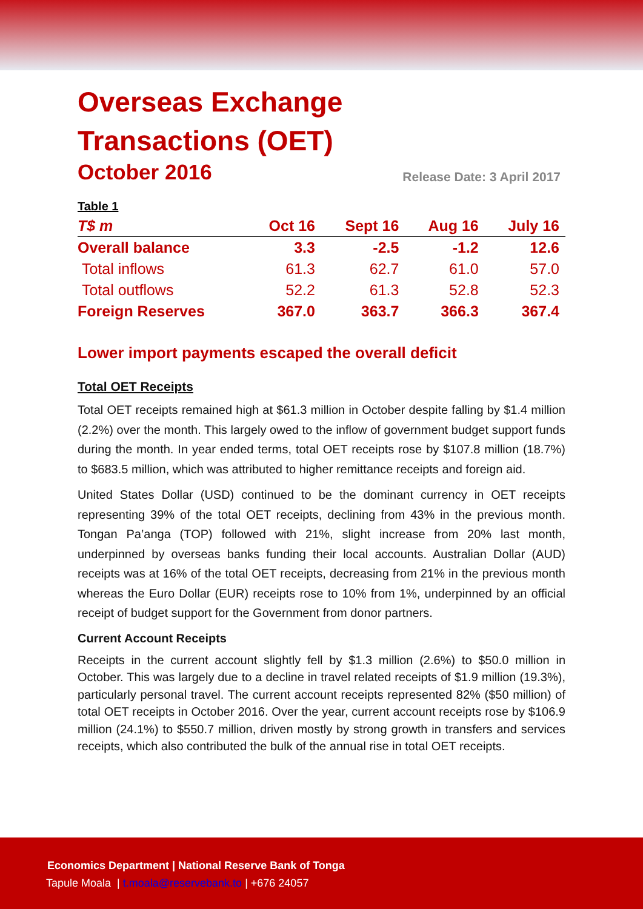Overseas Exchange
Transactions (OET)
October 2016
Release Date: 3 April 2017
| Table 1 | | | | |
| --- | --- | --- | --- | --- |
| T$ m | Oct 16 | Sept 16 | Aug 16 | July 16 |
| Overall balance | 3.3 | -2.5 | -1.2 | 12.6 |
| Total inflows | 61.3 | 62.7 | 61.0 | 57.0 |
| Total outflows | 52.2 | 61.3 | 52.8 | 52.3 |
| Foreign Reserves | 367.0 | 363.7 | 366.3 | 367.4 |
Lower import payments escaped the overall deficit
Total OET Receipts
Total OET receipts remained high at $61.3 million in October despite falling by $1.4 million (2.2%) over the month. This largely owed to the inflow of government budget support funds during the month. In year ended terms, total OET receipts rose by $107.8 million (18.7%) to $683.5 million, which was attributed to higher remittance receipts and foreign aid.
United States Dollar (USD) continued to be the dominant currency in OET receipts representing 39% of the total OET receipts, declining from 43% in the previous month. Tongan Pa’anga (TOP) followed with 21%, slight increase from 20% last month, underpinned by overseas banks funding their local accounts. Australian Dollar (AUD) receipts was at 16% of the total OET receipts, decreasing from 21% in the previous month whereas the Euro Dollar (EUR) receipts rose to 10% from 1%, underpinned by an official receipt of budget support for the Government from donor partners.
Current Account Receipts
Receipts in the current account slightly fell by $1.3 million (2.6%) to $50.0 million in October. This was largely due to a decline in travel related receipts of $1.9 million (19.3%), particularly personal travel. The current account receipts represented 82% ($50 million) of total OET receipts in October 2016. Over the year, current account receipts rose by $106.9 million (24.1%) to $550.7 million, driven mostly by strong growth in transfers and services receipts, which also contributed the bulk of the annual rise in total OET receipts.
Economics Department | National Reserve Bank of Tonga
Tapule Moala | t.moala@reservebank.to | +676 24057